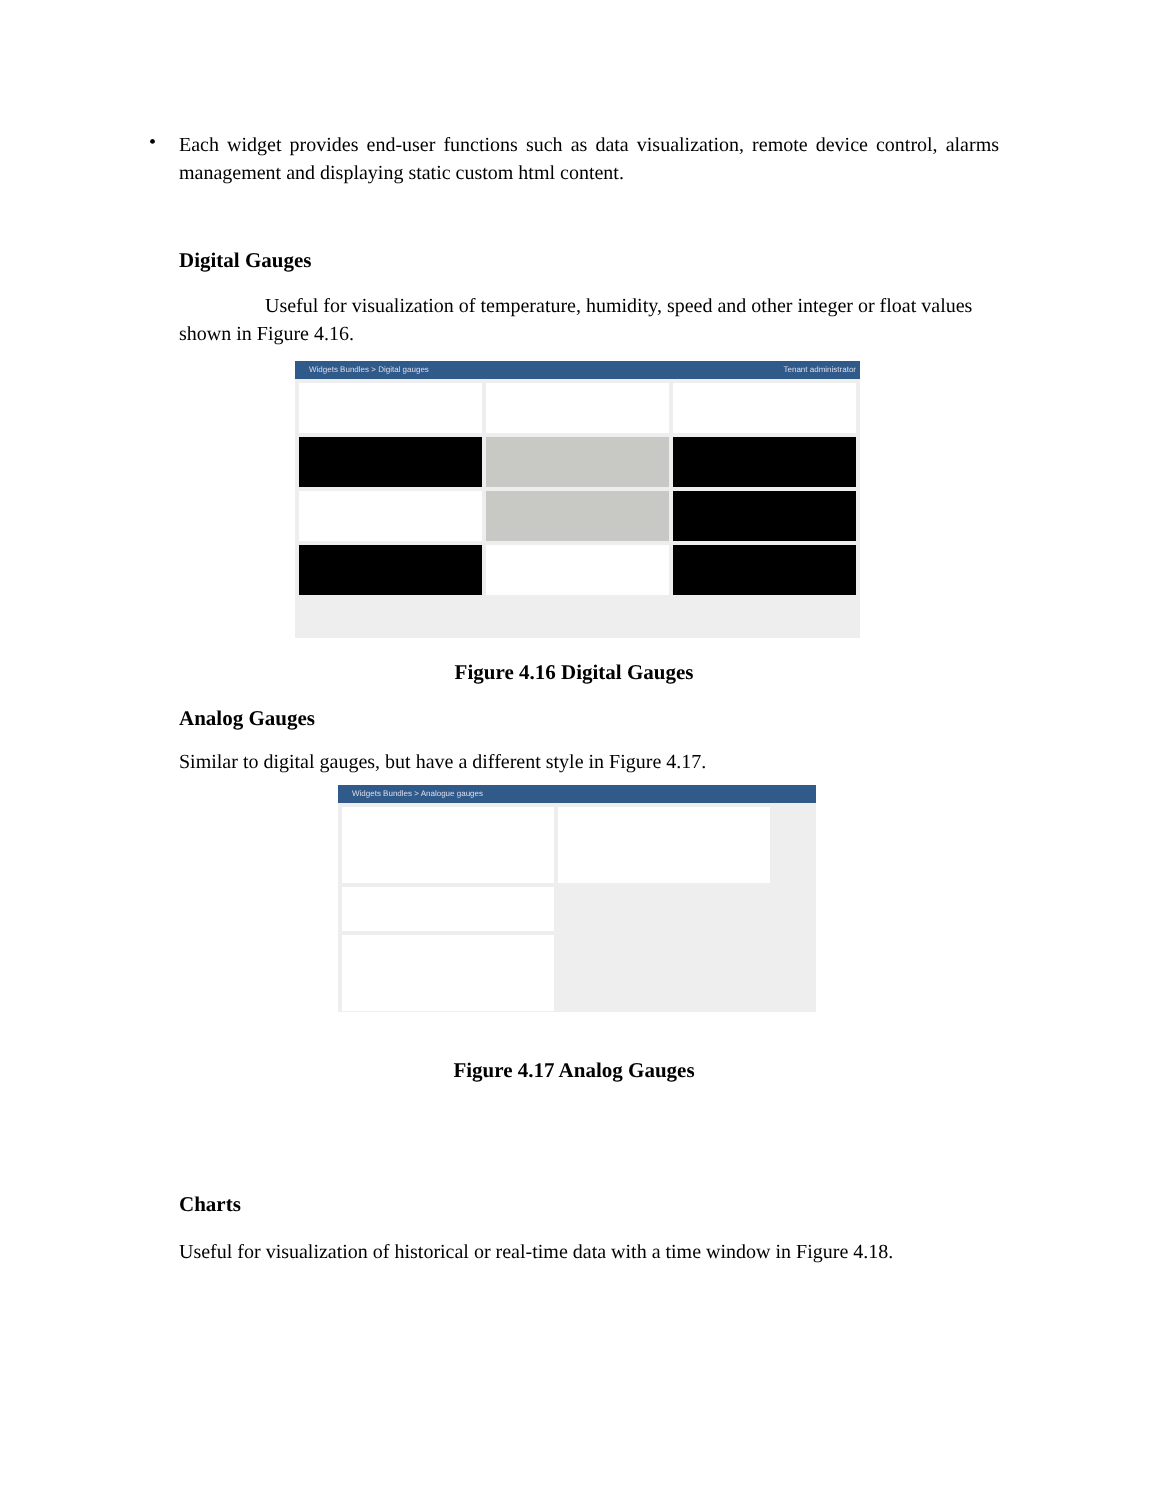•
Each widget provides end-user functions such as data visualization, remote device control, alarms management and displaying static custom html content.
Digital Gauges
Useful for visualization of temperature, humidity, speed and other integer or float values shown in Figure 4.16.
Widgets Bundles > Digital gauges Tenant administrator
Figure 4.16 Digital Gauges
Analog Gauges
Similar to digital gauges, but have a different style in Figure 4.17.
Widgets Bundles > Analogue gauges
Figure 4.17 Analog Gauges
Charts
Useful for visualization of historical or real-time data with a time window in Figure 4.18.